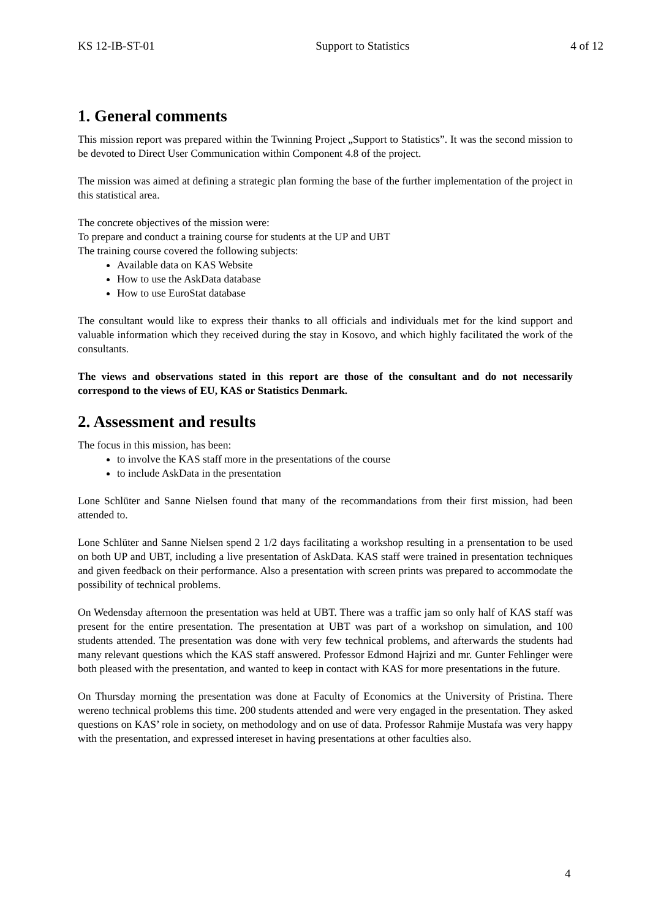KS 12-IB-ST-01 Support to Statistics 4 of 12
1. General comments
This mission report was prepared within the Twinning Project „Support to Statistics”. It was the second mission to be devoted to Direct User Communication within Component 4.8 of the project.
The mission was aimed at defining a strategic plan forming the base of the further implementation of the project in this statistical area.
The concrete objectives of the mission were:
To prepare and conduct a training course for students at the UP and UBT
The training course covered the following subjects:
Available data on KAS Website
How to use the AskData database
How to use EuroStat database
The consultant would like to express their thanks to all officials and individuals met for the kind support and valuable information which they received during the stay in Kosovo, and which highly facilitated the work of the consultants.
The views and observations stated in this report are those of the consultant and do not necessarily correspond to the views of EU, KAS or Statistics Denmark.
2. Assessment and results
The focus in this mission, has been:
to involve the KAS staff more in the presentations of the course
to include AskData in the presentation
Lone Schlüter and Sanne Nielsen found that many of the recommandations from their first mission, had been attended to.
Lone Schlüter and Sanne Nielsen spend 2 1/2 days facilitating a workshop resulting in a prensentation to be used on both UP and UBT, including a live presentation of AskData. KAS staff were trained in presentation techniques and given feedback on their performance. Also a presentation with screen prints was prepared to accommodate the possibility of technical problems.
On Wedensday afternoon the presentation was held at UBT. There was a traffic jam so only half of KAS staff was present for the entire presentation. The presentation at UBT was part of a workshop on simulation, and 100 students attended. The presentation was done with very few technical problems, and afterwards the students had many relevant questions which the KAS staff answered. Professor Edmond Hajrizi and mr. Gunter Fehlinger were both pleased with the presentation, and wanted to keep in contact with KAS for more presentations in the future.
On Thursday morning the presentation was done at Faculty of Economics at the University of Pristina. There wereno technical problems this time. 200 students attended and were very engaged in the presentation. They asked questions on KAS’ role in society, on methodology and on use of data. Professor Rahmije Mustafa was very happy with the presentation, and expressed intereset in having presentations at other faculties also.
4